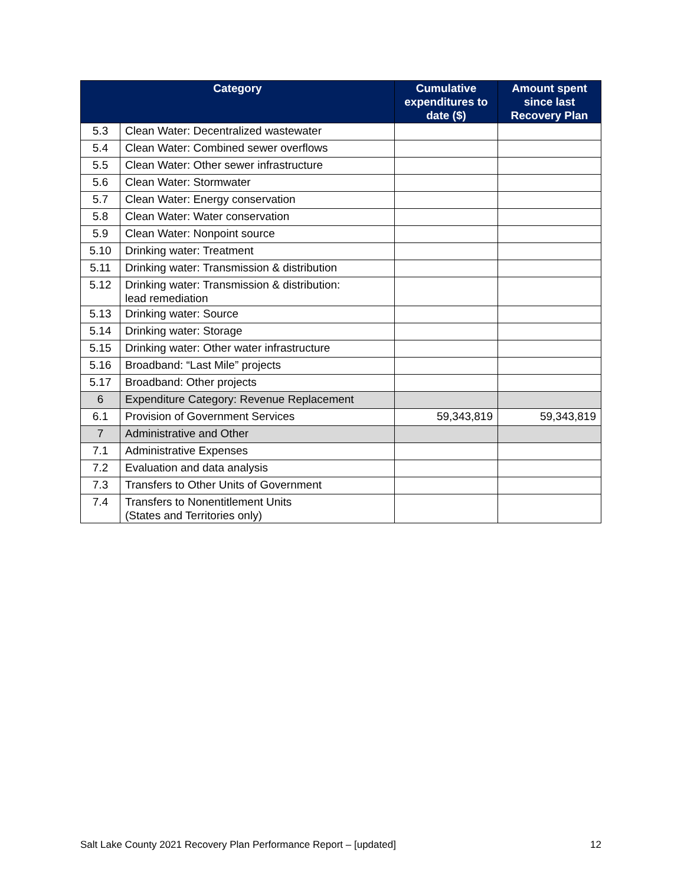| Category | | Cumulative expenditures to date ($) | Amount spent since last Recovery Plan |
| --- | --- | --- | --- |
| 5.3 | Clean Water: Decentralized wastewater | | |
| 5.4 | Clean Water: Combined sewer overflows | | |
| 5.5 | Clean Water: Other sewer infrastructure | | |
| 5.6 | Clean Water: Stormwater | | |
| 5.7 | Clean Water: Energy conservation | | |
| 5.8 | Clean Water: Water conservation | | |
| 5.9 | Clean Water: Nonpoint source | | |
| 5.10 | Drinking water: Treatment | | |
| 5.11 | Drinking water: Transmission & distribution | | |
| 5.12 | Drinking water: Transmission & distribution: lead remediation | | |
| 5.13 | Drinking water: Source | | |
| 5.14 | Drinking water: Storage | | |
| 5.15 | Drinking water: Other water infrastructure | | |
| 5.16 | Broadband: “Last Mile” projects | | |
| 5.17 | Broadband: Other projects | | |
| 6 | Expenditure Category: Revenue Replacement | | |
| 6.1 | Provision of Government Services | 59,343,819 | 59,343,819 |
| 7 | Administrative and Other | | |
| 7.1 | Administrative Expenses | | |
| 7.2 | Evaluation and data analysis | | |
| 7.3 | Transfers to Other Units of Government | | |
| 7.4 | Transfers to Nonentitlement Units (States and Territories only) | | |
Salt Lake County 2021 Recovery Plan Performance Report – [updated] 12